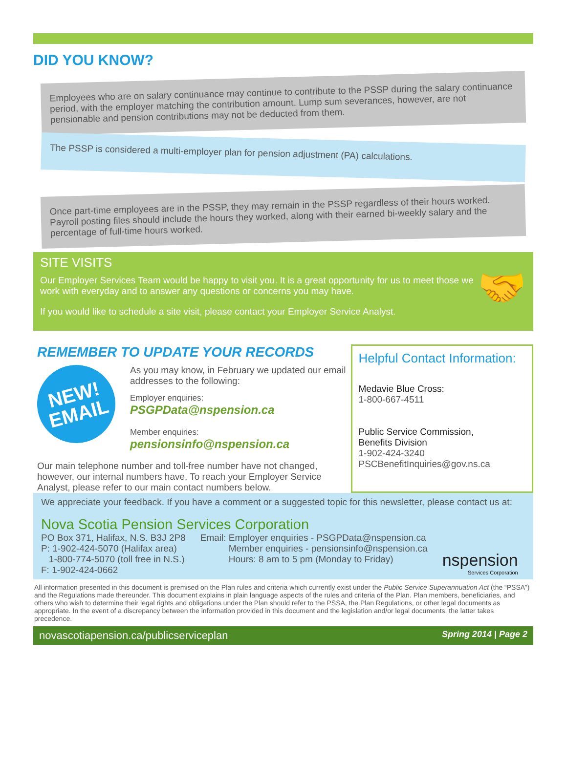DID YOU KNOW?
Employees who are on salary continuance may continue to contribute to the PSSP during the salary continuance period, with the employer matching the contribution amount. Lump sum severances, however, are not pensionable and pension contributions may not be deducted from them.
The PSSP is considered a multi-employer plan for pension adjustment (PA) calculations.
Once part-time employees are in the PSSP, they may remain in the PSSP regardless of their hours worked. Payroll posting files should include the hours they worked, along with their earned bi-weekly salary and the percentage of full-time hours worked.
SITE VISITS
Our Employer Services Team would be happy to visit you. It is a great opportunity for us to meet those we work with everyday and to answer any questions or concerns you may have.
If you would like to schedule a site visit, please contact your Employer Service Analyst.
🤝
REMEMBER TO UPDATE YOUR RECORDS
NEW!
EMAIL
As you may know, in February we updated our email addresses to the following:
Employer enquiries:
PSGPData@nspension.ca
Member enquiries:
pensionsinfo@nspension.ca
Our main telephone number and toll-free number have not changed, however, our internal numbers have. To reach your Employer Service Analyst, please refer to our main contact numbers below.
Helpful Contact Information:
Medavie Blue Cross:
1-800-667-4511
Public Service Commission,
Benefits Division
1-902-424-3240
PSCBenefitInquiries@gov.ns.ca
We appreciate your feedback. If you have a comment or a suggested topic for this newsletter, please contact us at:
Nova Scotia Pension Services Corporation
PO Box 371, Halifax, N.S. B3J 2P8
P: 1-902-424-5070 (Halifax area)
1-800-774-5070 (toll free in N.S.)
F: 1-902-424-0662
Email: Employer enquiries - PSGPData@nspension.ca
Member enquiries - pensionsinfo@nspension.ca
Hours: 8 am to 5 pm (Monday to Friday)
nspension
Services Corporation
All information presented in this document is premised on the Plan rules and criteria which currently exist under the Public Service Superannuation Act (the “PSSA”) and the Regulations made thereunder. This document explains in plain language aspects of the rules and criteria of the Plan. Plan members, beneficiaries, and others who wish to determine their legal rights and obligations under the Plan should refer to the PSSA, the Plan Regulations, or other legal documents as appropriate. In the event of a discrepancy between the information provided in this document and the legislation and/or legal documents, the latter takes precedence.
novascotiapension.ca/publicserviceplan Spring 2014 | Page 2